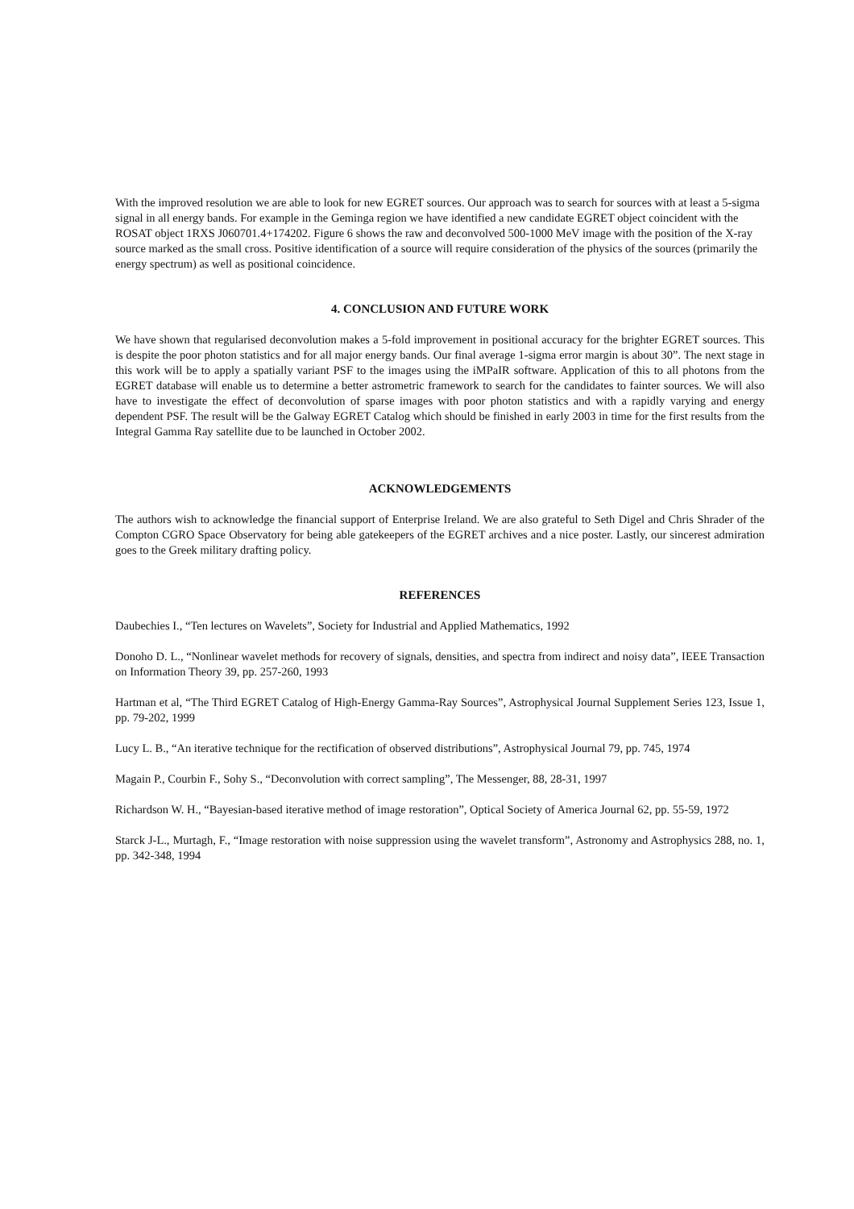With the improved resolution we are able to look for new EGRET sources. Our approach was to search for sources with at least a 5-sigma signal in all energy bands. For example in the Geminga region we have identified a new candidate EGRET object coincident with the ROSAT object 1RXS J060701.4+174202. Figure 6 shows the raw and deconvolved 500-1000 MeV image with the position of the X-ray source marked as the small cross. Positive identification of a source will require consideration of the physics of the sources (primarily the energy spectrum) as well as positional coincidence.
4. CONCLUSION AND FUTURE WORK
We have shown that regularised deconvolution makes a 5-fold improvement in positional accuracy for the brighter EGRET sources. This is despite the poor photon statistics and for all major energy bands. Our final average 1-sigma error margin is about 30”. The next stage in this work will be to apply a spatially variant PSF to the images using the iMPaIR software. Application of this to all photons from the EGRET database will enable us to determine a better astrometric framework to search for the candidates to fainter sources. We will also have to investigate the effect of deconvolution of sparse images with poor photon statistics and with a rapidly varying and energy dependent PSF. The result will be the Galway EGRET Catalog which should be finished in early 2003 in time for the first results from the Integral Gamma Ray satellite due to be launched in October 2002.
ACKNOWLEDGEMENTS
The authors wish to acknowledge the financial support of Enterprise Ireland. We are also grateful to Seth Digel and Chris Shrader of the Compton CGRO Space Observatory for being able gatekeepers of the EGRET archives and a nice poster. Lastly, our sincerest admiration goes to the Greek military drafting policy.
REFERENCES
Daubechies I., “Ten lectures on Wavelets”, Society for Industrial and Applied Mathematics, 1992
Donoho D. L., “Nonlinear wavelet methods for recovery of signals, densities, and spectra from indirect and noisy data”, IEEE Transaction on Information Theory 39, pp. 257-260, 1993
Hartman et al, “The Third EGRET Catalog of High-Energy Gamma-Ray Sources”, Astrophysical Journal Supplement Series 123, Issue 1, pp. 79-202, 1999
Lucy L. B., “An iterative technique for the rectification of observed distributions”, Astrophysical Journal 79, pp. 745, 1974
Magain P., Courbin F., Sohy S., “Deconvolution with correct sampling”, The Messenger, 88, 28-31, 1997
Richardson W. H., “Bayesian-based iterative method of image restoration”, Optical Society of America Journal 62, pp. 55-59, 1972
Starck J-L., Murtagh, F., “Image restoration with noise suppression using the wavelet transform”, Astronomy and Astrophysics 288, no. 1, pp. 342-348, 1994